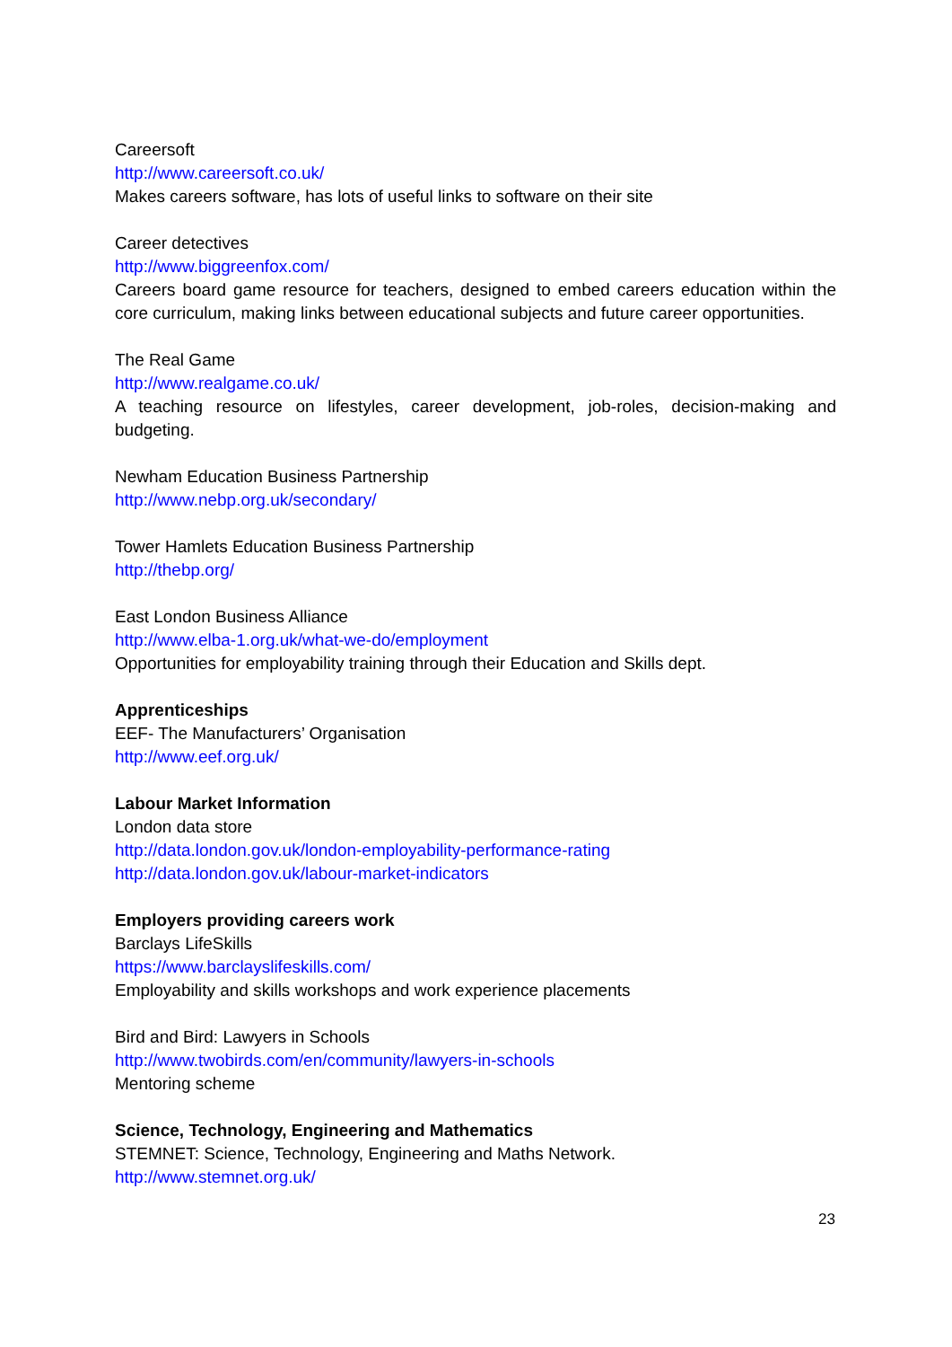Careersoft
http://www.careersoft.co.uk/
Makes careers software, has lots of useful links to software on their site
Career detectives
http://www.biggreenfox.com/
Careers board game resource for teachers, designed to embed careers education within the core curriculum, making links between educational subjects and future career opportunities.
The Real Game
http://www.realgame.co.uk/
A teaching resource on lifestyles, career development, job-roles, decision-making and budgeting.
Newham Education Business Partnership
http://www.nebp.org.uk/secondary/
Tower Hamlets Education Business Partnership
http://thebp.org/
East London Business Alliance
http://www.elba-1.org.uk/what-we-do/employment
Opportunities for employability training through their Education and Skills dept.
Apprenticeships
EEF- The Manufacturers’ Organisation
http://www.eef.org.uk/
Labour Market Information
London data store
http://data.london.gov.uk/london-employability-performance-rating
http://data.london.gov.uk/labour-market-indicators
Employers providing careers work
Barclays LifeSkills
https://www.barclayslifeskills.com/
Employability and skills workshops and work experience placements
Bird and Bird: Lawyers in Schools
http://www.twobirds.com/en/community/lawyers-in-schools
Mentoring scheme
Science, Technology, Engineering and Mathematics
STEMNET: Science, Technology, Engineering and Maths Network.
http://www.stemnet.org.uk/
23